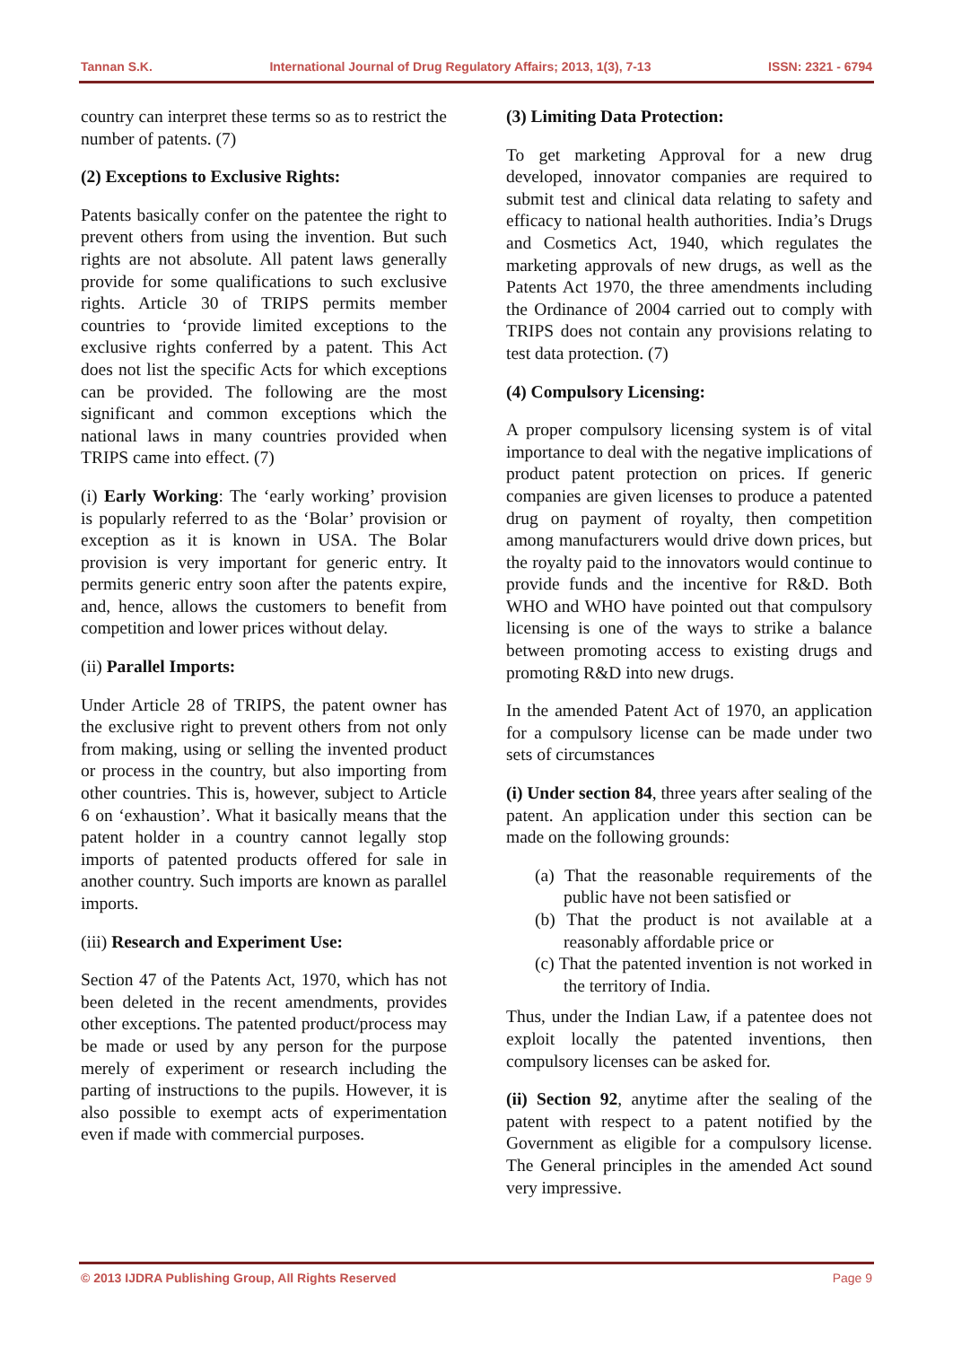Tannan S.K. International Journal of Drug Regulatory Affairs; 2013, 1(3), 7-13 ISSN: 2321 - 6794
country can interpret these terms so as to restrict the number of patents. (7)
(2) Exceptions to Exclusive Rights:
Patents basically confer on the patentee the right to prevent others from using the invention. But such rights are not absolute. All patent laws generally provide for some qualifications to such exclusive rights. Article 30 of TRIPS permits member countries to ‘provide limited exceptions to the exclusive rights conferred by a patent. This Act does not list the specific Acts for which exceptions can be provided. The following are the most significant and common exceptions which the national laws in many countries provided when TRIPS came into effect. (7)
(i) Early Working: The ‘early working’ provision is popularly referred to as the ‘Bolar’ provision or exception as it is known in USA. The Bolar provision is very important for generic entry. It permits generic entry soon after the patents expire, and, hence, allows the customers to benefit from competition and lower prices without delay.
(ii) Parallel Imports:
Under Article 28 of TRIPS, the patent owner has the exclusive right to prevent others from not only from making, using or selling the invented product or process in the country, but also importing from other countries. This is, however, subject to Article 6 on ‘exhaustion’. What it basically means that the patent holder in a country cannot legally stop imports of patented products offered for sale in another country. Such imports are known as parallel imports.
(iii) Research and Experiment Use:
Section 47 of the Patents Act, 1970, which has not been deleted in the recent amendments, provides other exceptions. The patented product/process may be made or used by any person for the purpose merely of experiment or research including the parting of instructions to the pupils. However, it is also possible to exempt acts of experimentation even if made with commercial purposes.
(3) Limiting Data Protection:
To get marketing Approval for a new drug developed, innovator companies are required to submit test and clinical data relating to safety and efficacy to national health authorities. India’s Drugs and Cosmetics Act, 1940, which regulates the marketing approvals of new drugs, as well as the Patents Act 1970, the three amendments including the Ordinance of 2004 carried out to comply with TRIPS does not contain any provisions relating to test data protection. (7)
(4) Compulsory Licensing:
A proper compulsory licensing system is of vital importance to deal with the negative implications of product patent protection on prices. If generic companies are given licenses to produce a patented drug on payment of royalty, then competition among manufacturers would drive down prices, but the royalty paid to the innovators would continue to provide funds and the incentive for R&D. Both WHO and WHO have pointed out that compulsory licensing is one of the ways to strike a balance between promoting access to existing drugs and promoting R&D into new drugs.
In the amended Patent Act of 1970, an application for a compulsory license can be made under two sets of circumstances
(i) Under section 84, three years after sealing of the patent. An application under this section can be made on the following grounds:
(a) That the reasonable requirements of the public have not been satisfied or
(b) That the product is not available at a reasonably affordable price or
(c) That the patented invention is not worked in the territory of India.
Thus, under the Indian Law, if a patentee does not exploit locally the patented inventions, then compulsory licenses can be asked for.
(ii) Section 92, anytime after the sealing of the patent with respect to a patent notified by the Government as eligible for a compulsory license. The General principles in the amended Act sound very impressive.
© 2013 IJDRA Publishing Group, All Rights Reserved Page 9